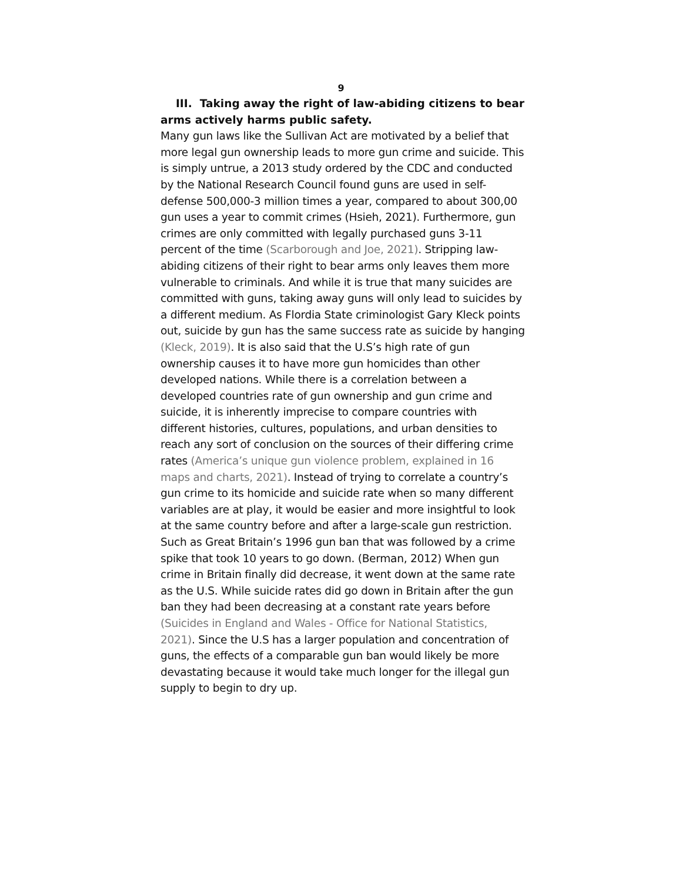9
III. Taking away the right of law-abiding citizens to bear arms actively harms public safety.
Many gun laws like the Sullivan Act are motivated by a belief that more legal gun ownership leads to more gun crime and suicide. This is simply untrue, a 2013 study ordered by the CDC and conducted by the National Research Council found guns are used in self-defense 500,000-3 million times a year, compared to about 300,00 gun uses a year to commit crimes (Hsieh, 2021). Furthermore, gun crimes are only committed with legally purchased guns 3-11 percent of the time (Scarborough and Joe, 2021). Stripping law-abiding citizens of their right to bear arms only leaves them more vulnerable to criminals. And while it is true that many suicides are committed with guns, taking away guns will only lead to suicides by a different medium. As Flordia State criminologist Gary Kleck points out, suicide by gun has the same success rate as suicide by hanging (Kleck, 2019). It is also said that the U.S’s high rate of gun ownership causes it to have more gun homicides than other developed nations. While there is a correlation between a developed countries rate of gun ownership and gun crime and suicide, it is inherently imprecise to compare countries with different histories, cultures, populations, and urban densities to reach any sort of conclusion on the sources of their differing crime rates (America’s unique gun violence problem, explained in 16 maps and charts, 2021). Instead of trying to correlate a country’s gun crime to its homicide and suicide rate when so many different variables are at play, it would be easier and more insightful to look at the same country before and after a large-scale gun restriction. Such as Great Britain’s 1996 gun ban that was followed by a crime spike that took 10 years to go down. (Berman, 2012) When gun crime in Britain finally did decrease, it went down at the same rate as the U.S. While suicide rates did go down in Britain after the gun ban they had been decreasing at a constant rate years before (Suicides in England and Wales - Office for National Statistics, 2021). Since the U.S has a larger population and concentration of guns, the effects of a comparable gun ban would likely be more devastating because it would take much longer for the illegal gun supply to begin to dry up.